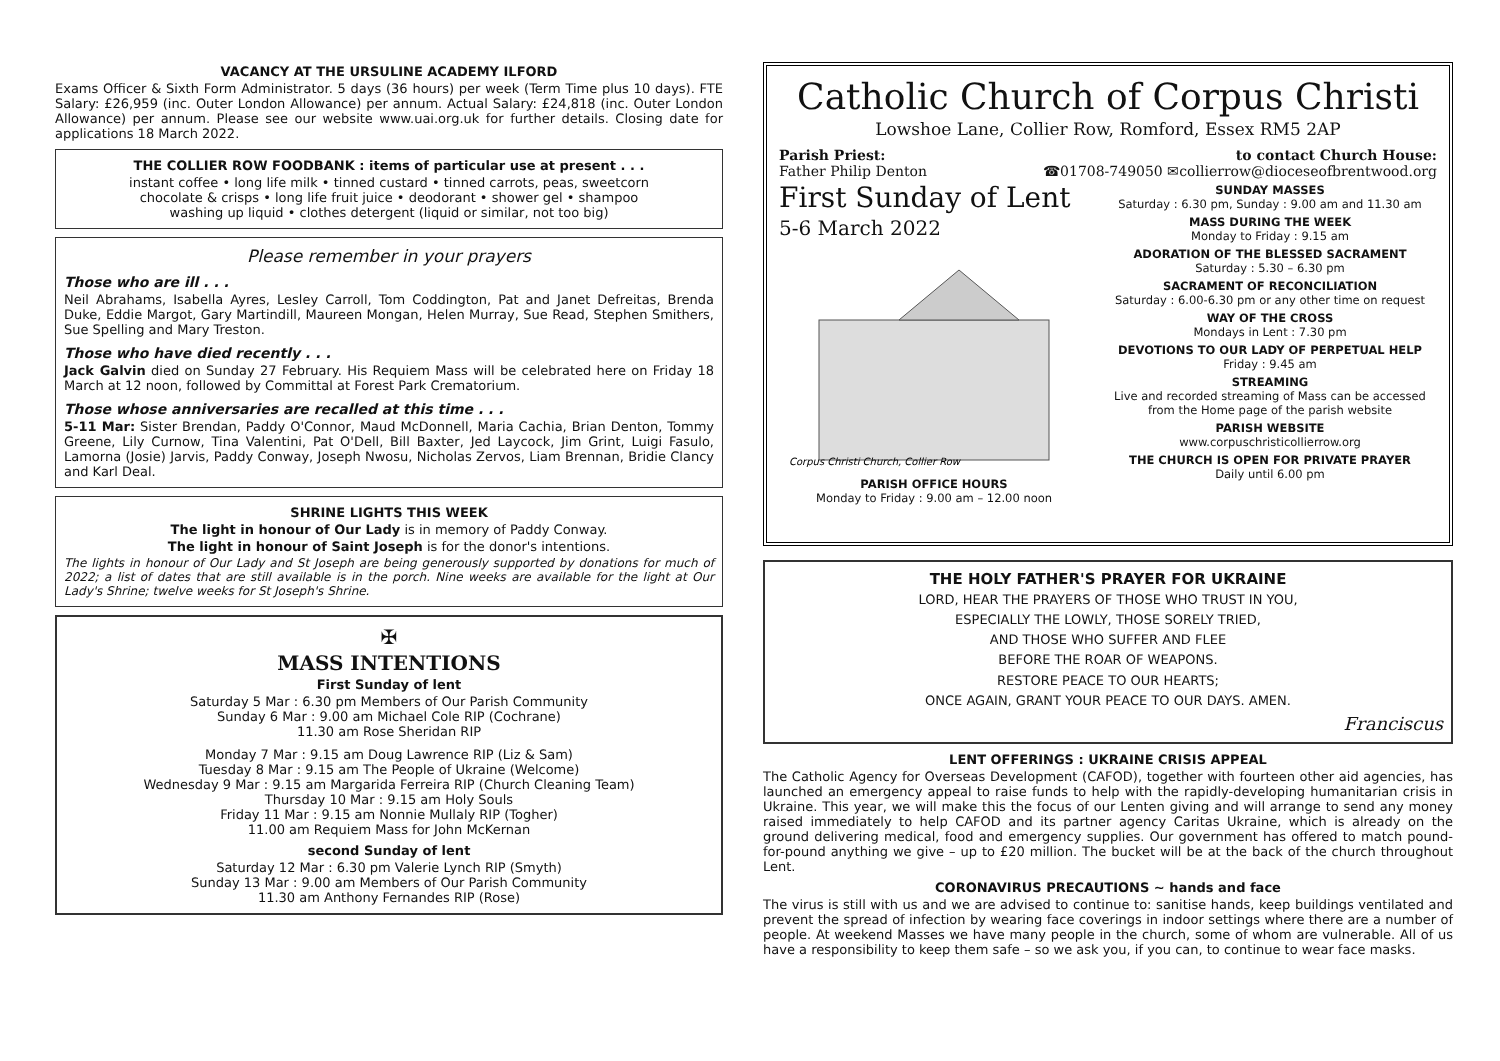VACANCY AT THE URSULINE ACADEMY ILFORD
Exams Officer & Sixth Form Administrator. 5 days (36 hours) per week (Term Time plus 10 days). FTE Salary: £26,959 (inc. Outer London Allowance) per annum. Actual Salary: £24,818 (inc. Outer London Allowance) per annum. Please see our website www.uai.org.uk for further details. Closing date for applications 18 March 2022.
THE COLLIER ROW FOODBANK : items of particular use at present . . .
instant coffee • long life milk • tinned custard • tinned carrots, peas, sweetcorn
chocolate & crisps • long life fruit juice • deodorant • shower gel • shampoo
washing up liquid • clothes detergent (liquid or similar, not too big)
Please remember in your prayers
Those who are ill . . .
Neil Abrahams, Isabella Ayres, Lesley Carroll, Tom Coddington, Pat and Janet Defreitas, Brenda Duke, Eddie Margot, Gary Martindill, Maureen Mongan, Helen Murray, Sue Read, Stephen Smithers, Sue Spelling and Mary Treston.
Those who have died recently . . .
Jack Galvin died on Sunday 27 February. His Requiem Mass will be celebrated here on Friday 18 March at 12 noon, followed by Committal at Forest Park Crematorium.
Those whose anniversaries are recalled at this time . . .
5-11 Mar: Sister Brendan, Paddy O'Connor, Maud McDonnell, Maria Cachia, Brian Denton, Tommy Greene, Lily Curnow, Tina Valentini, Pat O'Dell, Bill Baxter, Jed Laycock, Jim Grint, Luigi Fasulo, Lamorna (Josie) Jarvis, Paddy Conway, Joseph Nwosu, Nicholas Zervos, Liam Brennan, Bridie Clancy and Karl Deal.
SHRINE LIGHTS THIS WEEK
The light in honour of Our Lady is in memory of Paddy Conway.
The light in honour of Saint Joseph is for the donor's intentions.
The lights in honour of Our Lady and St Joseph are being generously supported by donations for much of 2022; a list of dates that are still available is in the porch. Nine weeks are available for the light at Our Lady's Shrine; twelve weeks for St Joseph's Shrine.
✠
MASS INTENTIONS
First Sunday of lent
Saturday 5 Mar : 6.30 pm Members of Our Parish Community
Sunday 6 Mar : 9.00 am Michael Cole RIP (Cochrane)
11.30 am Rose Sheridan RIP
Monday 7 Mar : 9.15 am Doug Lawrence RIP (Liz & Sam)
Tuesday 8 Mar : 9.15 am The People of Ukraine (Welcome)
Wednesday 9 Mar : 9.15 am Margarida Ferreira RIP (Church Cleaning Team)
Thursday 10 Mar : 9.15 am Holy Souls
Friday 11 Mar : 9.15 am Nonnie Mullaly RIP (Togher)
11.00 am Requiem Mass for John McKernan
second Sunday of lent
Saturday 12 Mar : 6.30 pm Valerie Lynch RIP (Smyth)
Sunday 13 Mar : 9.00 am Members of Our Parish Community
11.30 am Anthony Fernandes RIP (Rose)
Catholic Church of Corpus Christi
Lowshoe Lane, Collier Row, Romford, Essex RM5 2AP
Parish Priest:
Father Philip Denton
to contact Church House:
☎01708-749050 ✉collierrow@dioceseofbrentwood.org
First Sunday of Lent
5-6 March 2022
Corpus Christi Church, Collier Row
PARISH OFFICE HOURS
Monday to Friday : 9.00 am – 12.00 noon
SUNDAY MASSES
Saturday : 6.30 pm, Sunday : 9.00 am and 11.30 am
MASS DURING THE WEEK
Monday to Friday : 9.15 am
ADORATION OF THE BLESSED SACRAMENT
Saturday : 5.30 – 6.30 pm
SACRAMENT OF RECONCILIATION
Saturday : 6.00-6.30 pm or any other time on request
WAY OF THE CROSS
Mondays in Lent : 7.30 pm
DEVOTIONS TO OUR LADY OF PERPETUAL HELP
Friday : 9.45 am
STREAMING
Live and recorded streaming of Mass can be accessed from the Home page of the parish website
PARISH WEBSITE
www.corpuschristicollierrow.org
THE CHURCH IS OPEN FOR PRIVATE PRAYER
Daily until 6.00 pm
THE HOLY FATHER'S PRAYER FOR UKRAINE
LORD, HEAR THE PRAYERS OF THOSE WHO TRUST IN YOU,
ESPECIALLY THE LOWLY, THOSE SORELY TRIED,
AND THOSE WHO SUFFER AND FLEE
BEFORE THE ROAR OF WEAPONS.
RESTORE PEACE TO OUR HEARTS;
ONCE AGAIN, GRANT YOUR PEACE TO OUR DAYS. AMEN.
Franciscus
LENT OFFERINGS : UKRAINE CRISIS APPEAL
The Catholic Agency for Overseas Development (CAFOD), together with fourteen other aid agencies, has launched an emergency appeal to raise funds to help with the rapidly-developing humanitarian crisis in Ukraine. This year, we will make this the focus of our Lenten giving and will arrange to send any money raised immediately to help CAFOD and its partner agency Caritas Ukraine, which is already on the ground delivering medical, food and emergency supplies. Our government has offered to match pound-for-pound anything we give – up to £20 million. The bucket will be at the back of the church throughout Lent.
CORONAVIRUS PRECAUTIONS ~ hands and face
The virus is still with us and we are advised to continue to: sanitise hands, keep buildings ventilated and prevent the spread of infection by wearing face coverings in indoor settings where there are a number of people. At weekend Masses we have many people in the church, some of whom are vulnerable. All of us have a responsibility to keep them safe – so we ask you, if you can, to continue to wear face masks.